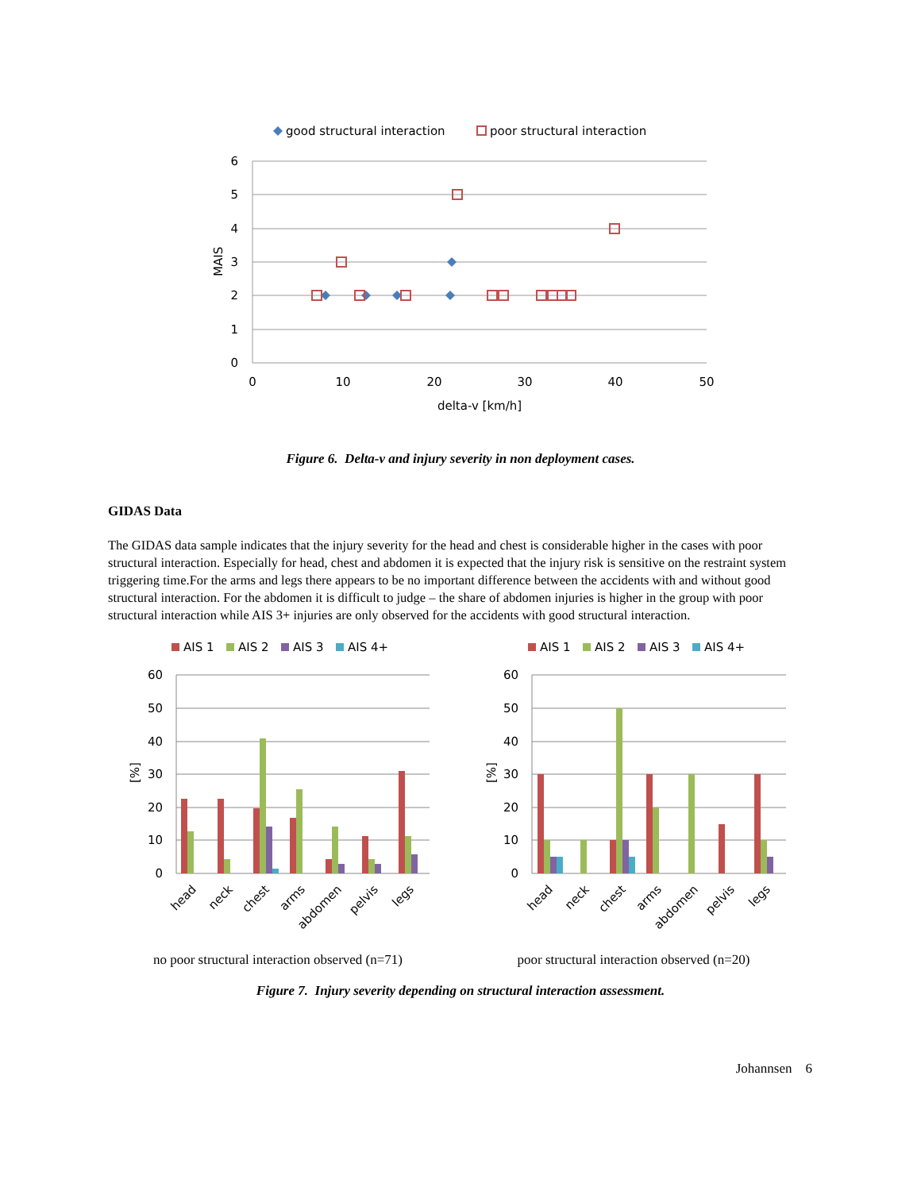good structural interaction
poor structural interaction
6
5
4
3
2
1
0
0
10
20
30
40
50
delta-v [km/h]
MAIS
Figure 6. Delta-v and injury severity in non deployment cases.
GIDAS Data
The GIDAS data sample indicates that the injury severity for the head and chest is considerable higher in the cases with poor structural interaction. Especially for head, chest and abdomen it is expected that the injury risk is sensitive on the restraint system triggering time.For the arms and legs there appears to be no important difference between the accidents with and without good structural interaction. For the abdomen it is difficult to judge – the share of abdomen injuries is higher in the group with poor structural interaction while AIS 3+ injuries are only observed for the accidents with good structural interaction.
AIS 1
AIS 2
AIS 3
AIS 4+
60
50
40
30
20
10
0
[%]
head
neck
chest
arms
abdomen
pelvis
legs
no poor structural interaction observed (n=71)
AIS 1
AIS 2
AIS 3
AIS 4+
60
50
40
30
20
10
0
[%]
head
neck
chest
arms
abdomen
pelvis
legs
poor structural interaction observed (n=20)
Figure 7. Injury severity depending on structural interaction assessment.
Johannsen 6